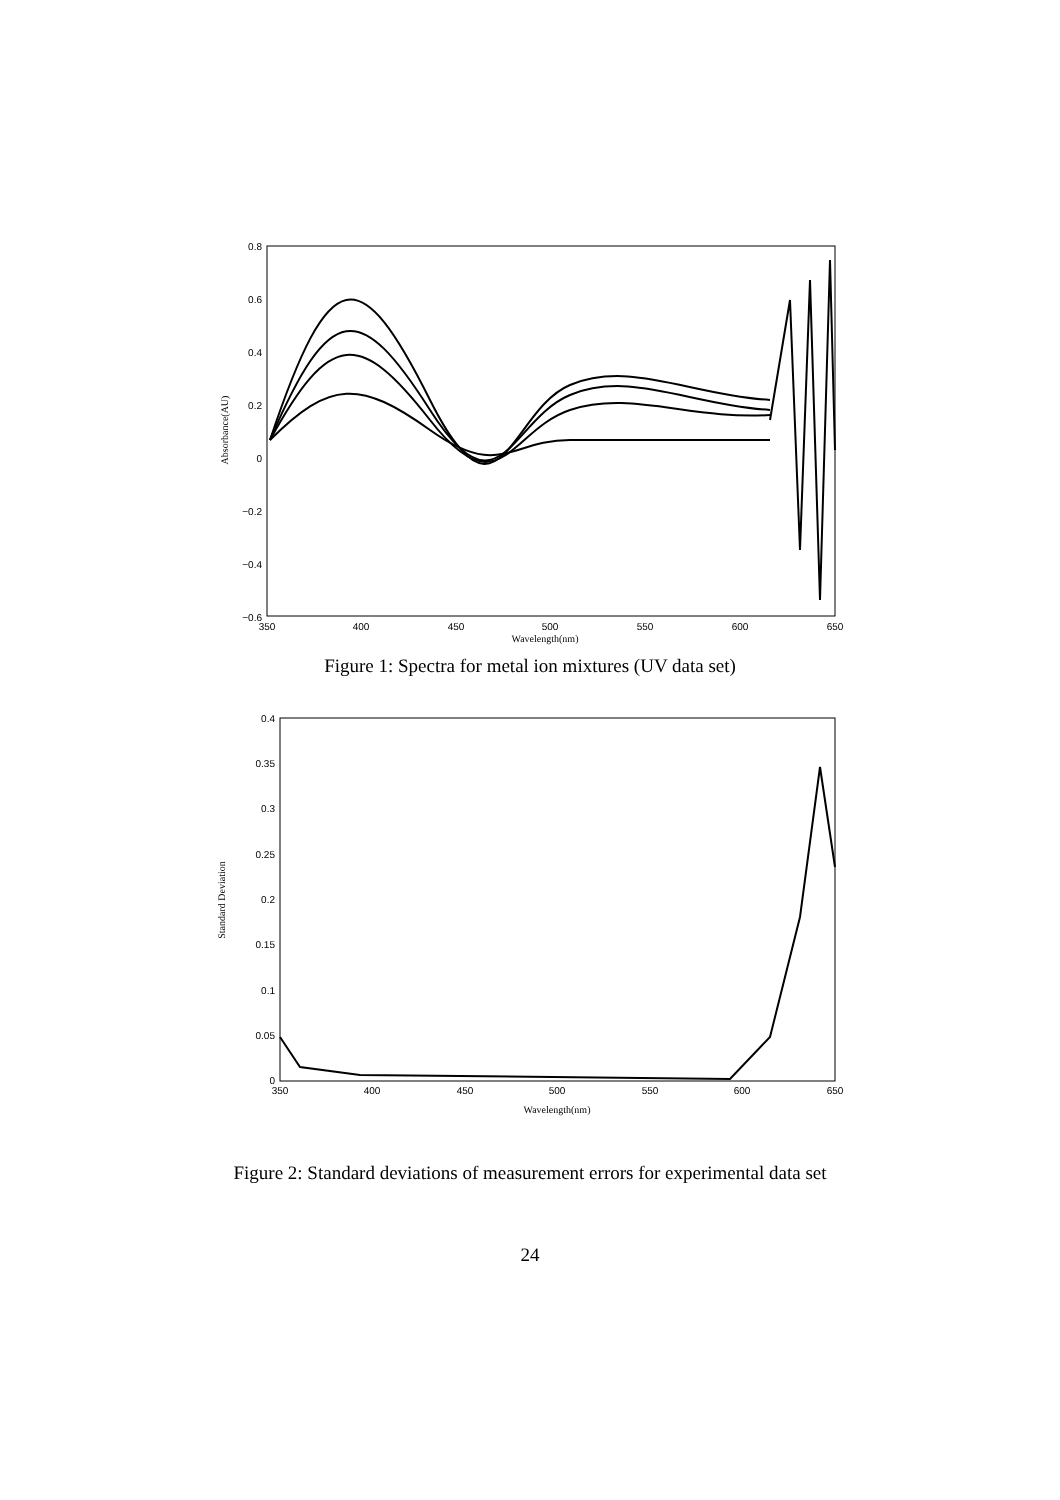0.8
0.6
0.4
0.2
0
−0.2
−0.4
−0.6
350
400
450
500
550
600
650
Wavelength(nm)
Absorbance(AU)
Figure 1: Spectra for metal ion mixtures (UV data set)
0.4
0.35
0.3
0.25
0.2
0.15
0.1
0.05
0
350
400
450
500
550
600
650
Wavelength(nm)
Standard Deviation
Figure 2: Standard deviations of measurement errors for experimental data set
24